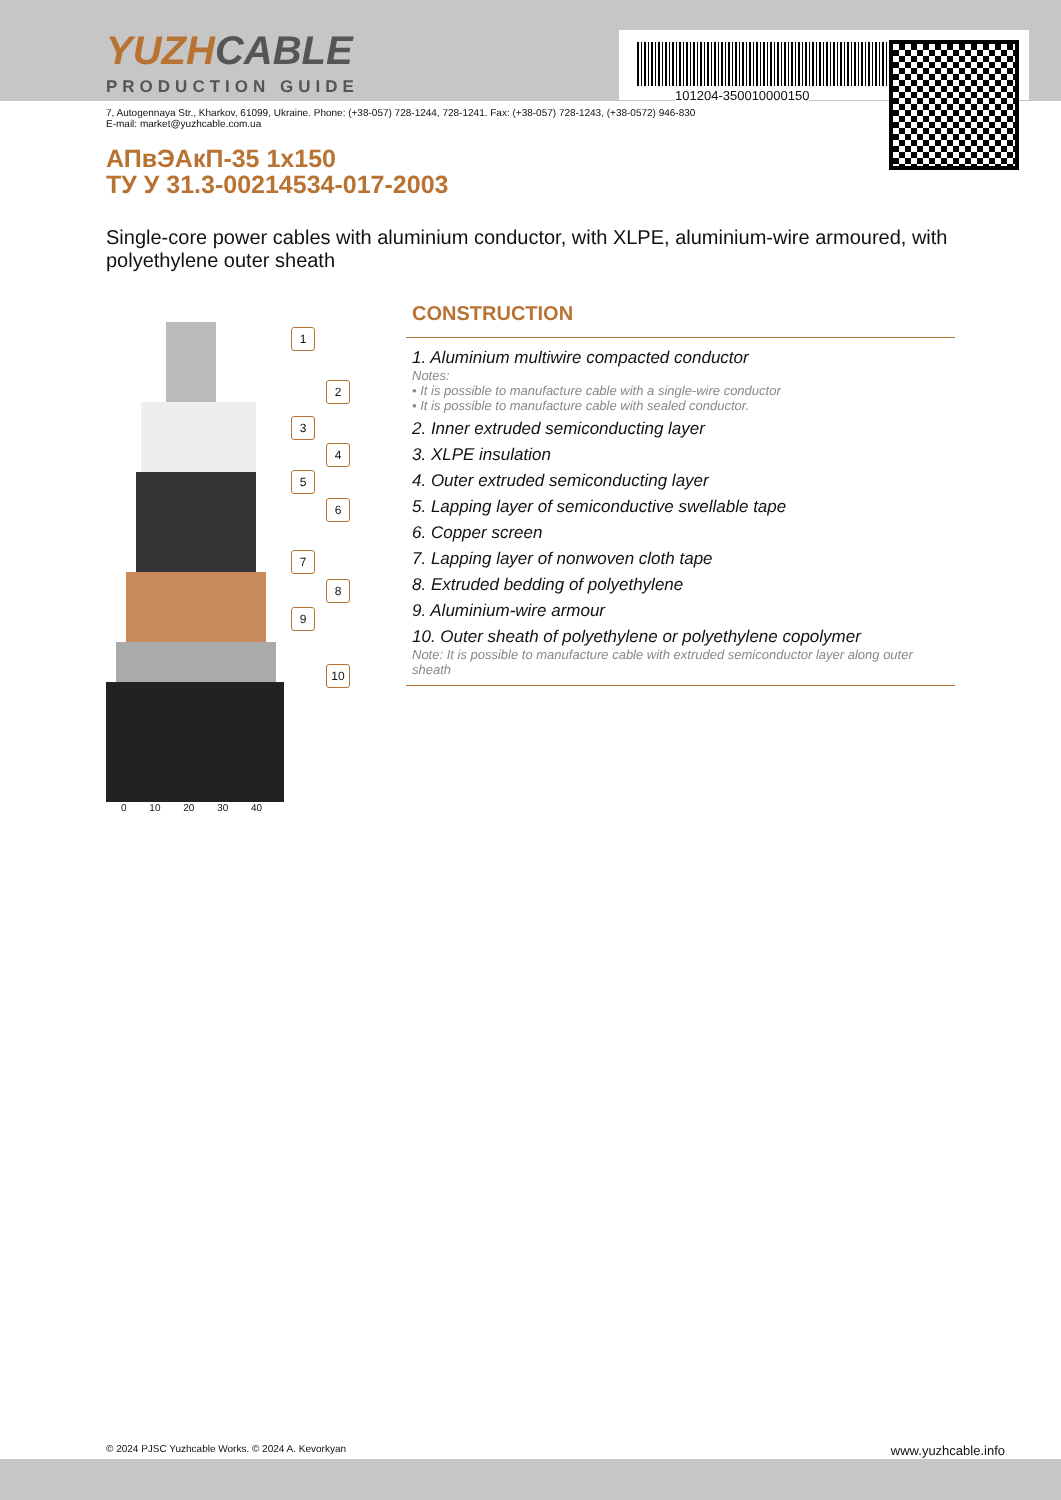101204-350010000150
YUZHCABLE
PRODUCTION GUIDE
7, Autogennaya Str., Kharkov, 61099, Ukraine. Phone: (+38-057) 728-1244, 728-1241. Fax: (+38-057) 728-1243, (+38-0572) 946-830
E-mail: market@yuzhcable.com.ua
АПвЭАкП-35 1x150
ТУ У 31.3-00214534-017-2003
Single-core power cables with aluminium conductor, with XLPE, aluminium-wire armoured, with polyethylene outer sheath
1
2
3
4
5
6
7
8
9
10
0 10 20 30 40
CONSTRUCTION
1. Aluminium multiwire compacted conductor
Notes:
• It is possible to manufacture cable with a single-wire conductor
• It is possible to manufacture cable with sealed conductor.
2. Inner extruded semiconducting layer
3. XLPE insulation
4. Outer extruded semiconducting layer
5. Lapping layer of semiconductive swellable tape
6. Copper screen
7. Lapping layer of nonwoven cloth tape
8. Extruded bedding of polyethylene
9. Aluminium-wire armour
10. Outer sheath of polyethylene or polyethylene copolymer
Note: It is possible to manufacture cable with extruded semiconductor layer along outer sheath
© 2024 PJSC Yuzhcable Works. © 2024 A. Kevorkyan www.yuzhcable.info